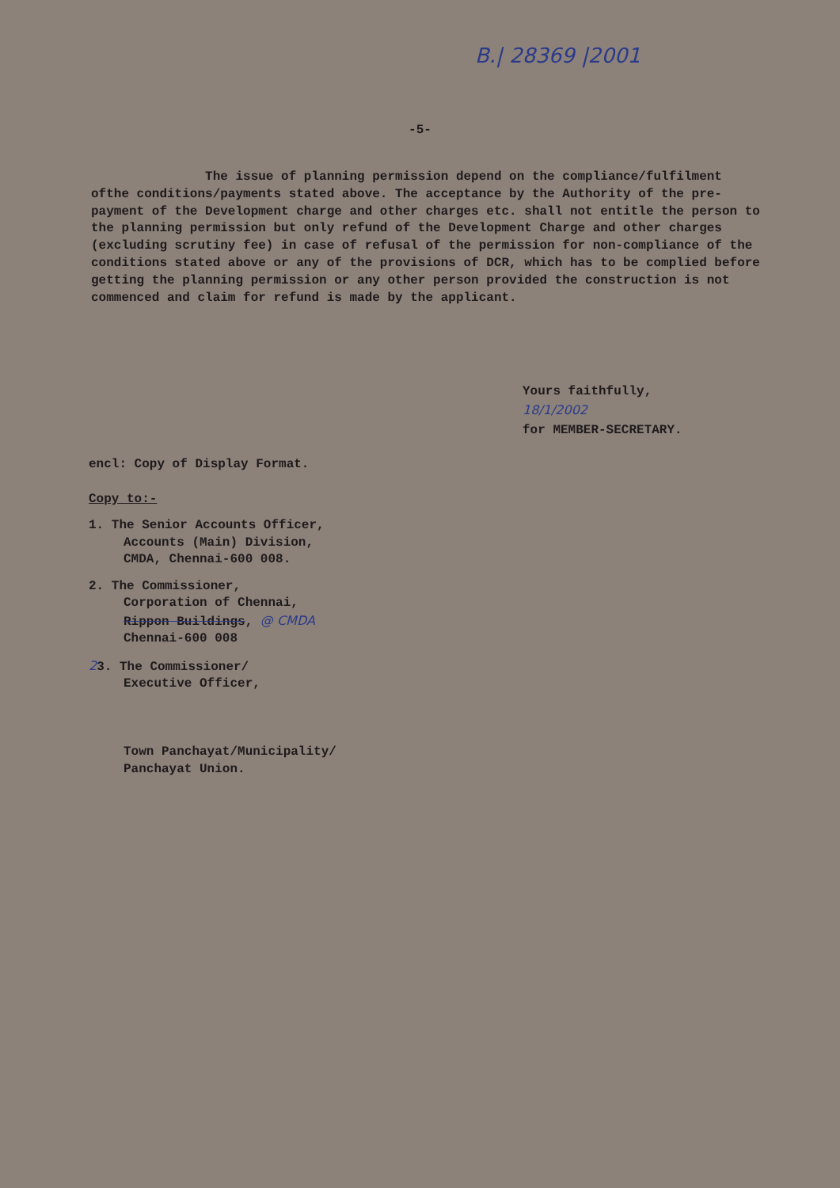B.| 28369 |2001
-5-
The issue of planning permission depend on the compliance/fulfilment ofthe conditions/payments stated above. The acceptance by the Authority of the pre-payment of the Development charge and other charges etc. shall not entitle the person to the planning permission but only refund of the Development Charge and other charges (excluding scrutiny fee) in case of refusal of the permission for non-compliance of the conditions stated above or any of the provisions of DCR, which has to be complied before getting the planning permission or any other person provided the construction is not commenced and claim for refund is made by the applicant.
Yours faithfully,
18/1/2002
for MEMBER-SECRETARY.
encl: Copy of Display Format.
Copy to:-
1. The Senior Accounts Officer,
Accounts (Main) Division,
CMDA, Chennai-600 008.
2. The Commissioner,
Corporation of Chennai,
Rippon Buildings, @ CMDA
Chennai-600 008
23. The Commissioner/
Executive Officer,
Town Panchayat/Municipality/
Panchayat Union.